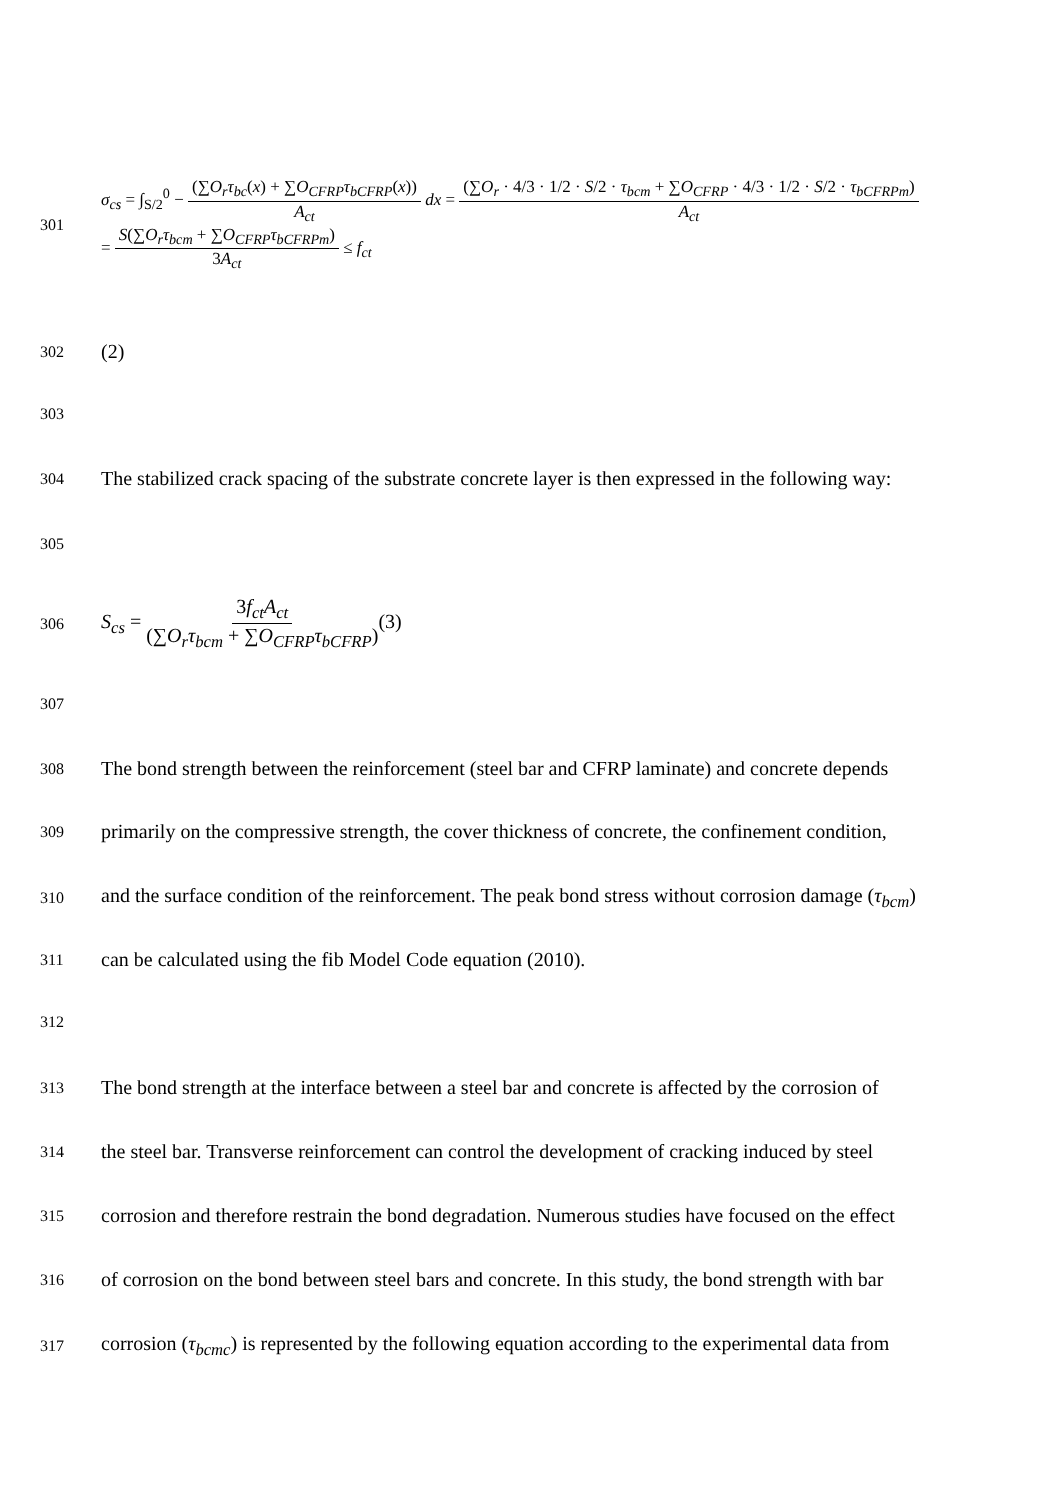301
σ<sub>cs</sub> = ∫<sub>S/2</sub><sup>0</sup> − (∑O<sub>r</sub>τ<sub>bc</sub>(x) + ∑O<sub>CFRP</sub>τ<sub>bCFRP</sub>(x)) A<sub>ct</sub> dx = (∑O<sub>r</sub> · 4/3 · 1/2 · S/2 · τ<sub>bcm</sub> + ∑O<sub>CFRP</sub> · 4/3 · 1/2 · S/2 · τ<sub>bCFRPm</sub>) A<sub>ct</sub>
= S(∑O<sub>r</sub>τ<sub>bcm</sub> + ∑O<sub>CFRP</sub>τ<sub>bCFRPm</sub>) 3A<sub>ct</sub> ≤ f<sub>ct</sub>
302
(2)
303
304
The stabilized crack spacing of the substrate concrete layer is then expressed in the following way:
305
306
S<sub>cs</sub> = 3f<sub>ct</sub>A<sub>ct</sub> (∑O<sub>r</sub>τ<sub>bcm</sub> + ∑O<sub>CFRP</sub>τ<sub>bCFRP</sub>)(3)
307
308
The bond strength between the reinforcement (steel bar and CFRP laminate) and concrete depends
309
primarily on the compressive strength, the cover thickness of concrete, the confinement condition,
310
and the surface condition of the reinforcement. The peak bond stress without corrosion damage (τ<sub>bcm</sub>)
311
can be calculated using the fib Model Code equation (2010).
312
313
The bond strength at the interface between a steel bar and concrete is affected by the corrosion of
314
the steel bar. Transverse reinforcement can control the development of cracking induced by steel
315
corrosion and therefore restrain the bond degradation. Numerous studies have focused on the effect
316
of corrosion on the bond between steel bars and concrete. In this study, the bond strength with bar
317
corrosion (τ<sub>bcmc</sub>) is represented by the following equation according to the experimental data from